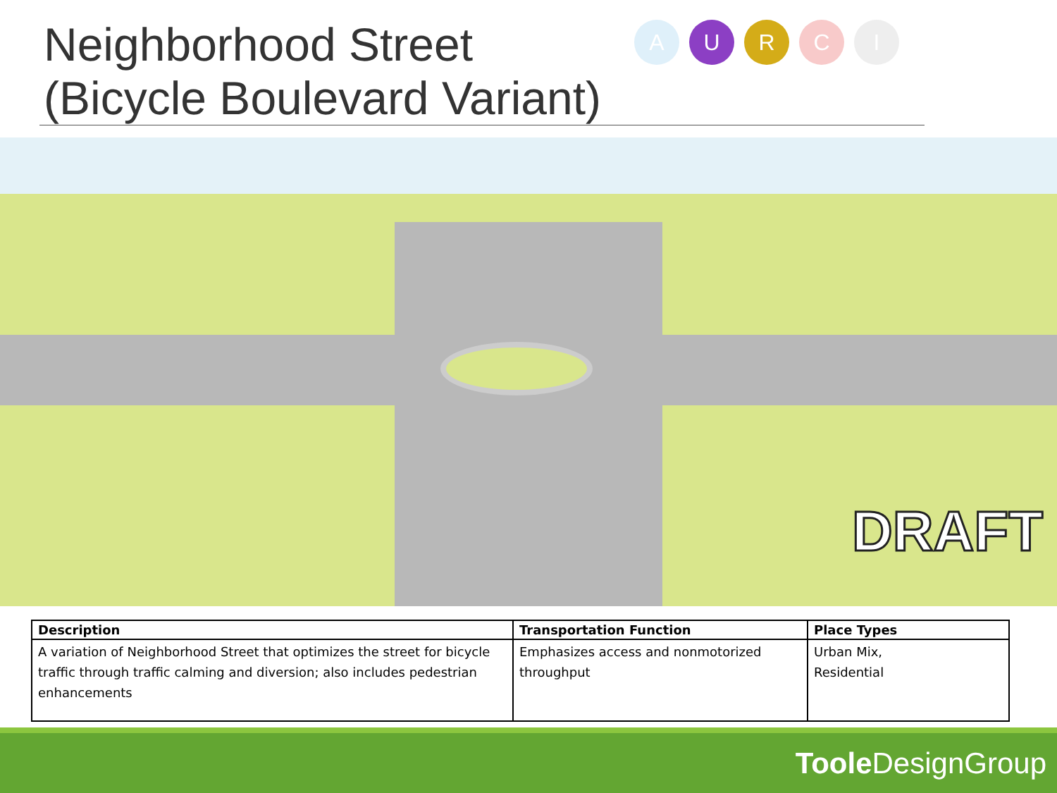Neighborhood Street
(Bicycle Boulevard Variant)
A U R C I
DRAFT
| Description | Transportation Function | Place Types |
| --- | --- | --- |
| A variation of Neighborhood Street that optimizes the street for bicycle traffic through traffic calming and diversion; also includes pedestrian enhancements | Emphasizes access and nonmotorized throughput | Urban Mix, Residential |
Toole DesignGroup